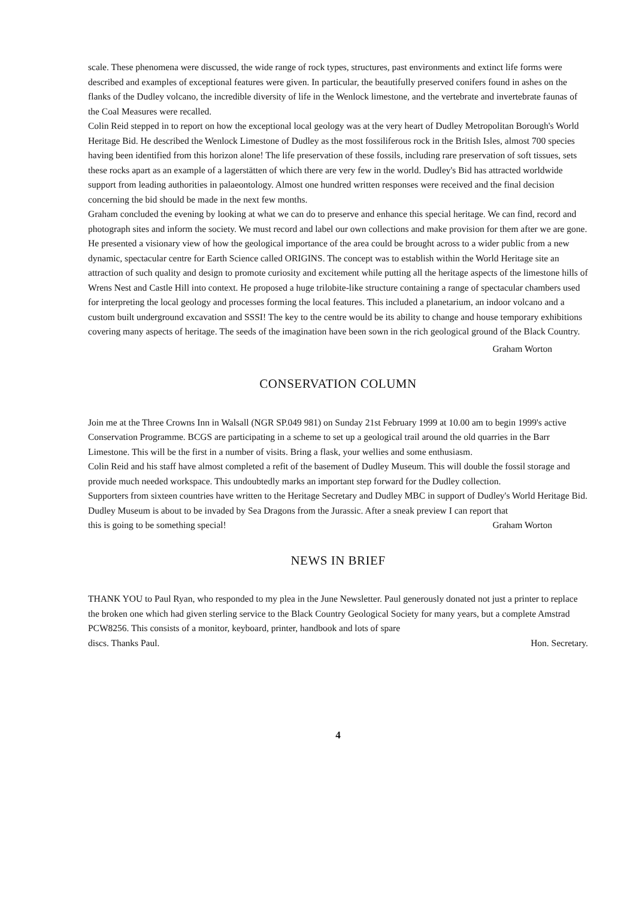scale. These phenomena were discussed, the wide range of rock types, structures, past environments and extinct life forms were described and examples of exceptional features were given. In particular, the beautifully preserved conifers found in ashes on the flanks of the Dudley volcano, the incredible diversity of life in the Wenlock limestone, and the vertebrate and invertebrate faunas of the Coal Measures were recalled.
Colin Reid stepped in to report on how the exceptional local geology was at the very heart of Dudley Metropolitan Borough's World Heritage Bid. He described the Wenlock Limestone of Dudley as the most fossiliferous rock in the British Isles, almost 700 species having been identified from this horizon alone! The life preservation of these fossils, including rare preservation of soft tissues, sets these rocks apart as an example of a lagerstätten of which there are very few in the world. Dudley's Bid has attracted worldwide support from leading authorities in palaeontology. Almost one hundred written responses were received and the final decision concerning the bid should be made in the next few months.
Graham concluded the evening by looking at what we can do to preserve and enhance this special heritage. We can find, record and photograph sites and inform the society. We must record and label our own collections and make provision for them after we are gone. He presented a visionary view of how the geological importance of the area could be brought across to a wider public from a new dynamic, spectacular centre for Earth Science called ORIGINS. The concept was to establish within the World Heritage site an attraction of such quality and design to promote curiosity and excitement while putting all the heritage aspects of the limestone hills of Wrens Nest and Castle Hill into context. He proposed a huge trilobite-like structure containing a range of spectacular chambers used for interpreting the local geology and processes forming the local features. This included a planetarium, an indoor volcano and a custom built underground excavation and SSSI! The key to the centre would be its ability to change and house temporary exhibitions covering many aspects of heritage. The seeds of the imagination have been sown in the rich geological ground of the Black Country.
Graham Worton
CONSERVATION COLUMN
Join me at the Three Crowns Inn in Walsall (NGR SP.049 981) on Sunday 21st February 1999 at 10.00 am to begin 1999's active Conservation Programme. BCGS are participating in a scheme to set up a geological trail around the old quarries in the Barr Limestone. This will be the first in a number of visits. Bring a flask, your wellies and some enthusiasm.
Colin Reid and his staff have almost completed a refit of the basement of Dudley Museum. This will double the fossil storage and provide much needed workspace. This undoubtedly marks an important step forward for the Dudley collection.
Supporters from sixteen countries have written to the Heritage Secretary and Dudley MBC in support of Dudley's World Heritage Bid.
Dudley Museum is about to be invaded by Sea Dragons from the Jurassic. After a sneak preview I can report that
this is going to be something special! Graham Worton
NEWS IN BRIEF
THANK YOU to Paul Ryan, who responded to my plea in the June Newsletter. Paul generously donated not just a printer to replace the broken one which had given sterling service to the Black Country Geological Society for many years, but a complete Amstrad PCW8256. This consists of a monitor, keyboard, printer, handbook and lots of spare
discs. Thanks Paul. Hon. Secretary.
4